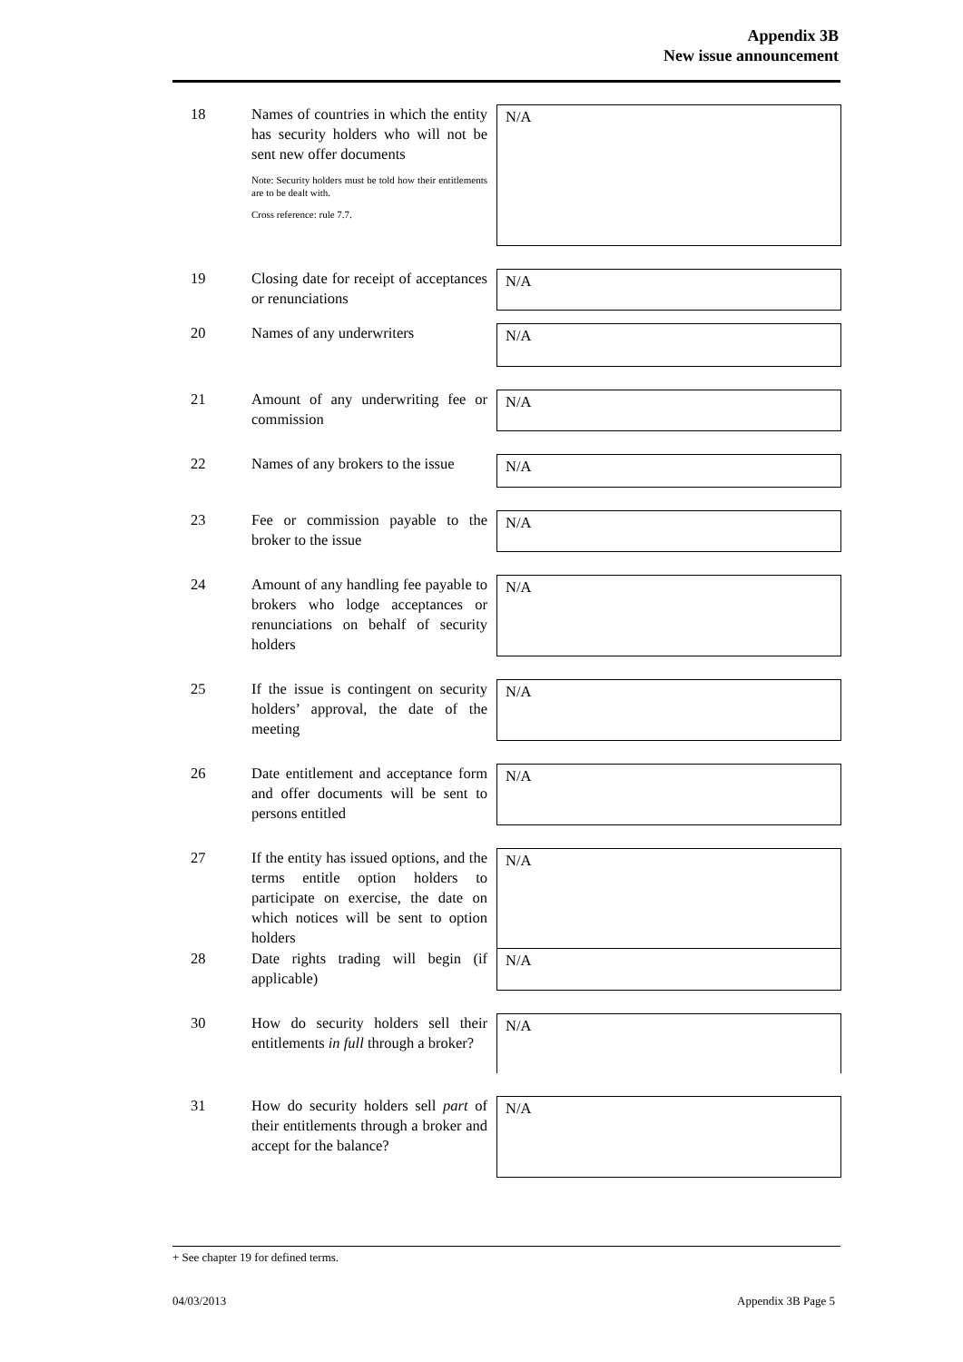Appendix 3B
New issue announcement
18 Names of countries in which the entity has security holders who will not be sent new offer documents
Note: Security holders must be told how their entitlements are to be dealt with.
Cross reference: rule 7.7.
N/A
19 Closing date for receipt of acceptances or renunciations
N/A
20 Names of any underwriters
N/A
21 Amount of any underwriting fee or commission
N/A
22 Names of any brokers to the issue
N/A
23 Fee or commission payable to the broker to the issue
N/A
24 Amount of any handling fee payable to brokers who lodge acceptances or renunciations on behalf of security holders
N/A
25 If the issue is contingent on security holders’ approval, the date of the meeting
N/A
26 Date entitlement and acceptance form and offer documents will be sent to persons entitled
N/A
27 If the entity has issued options, and the terms entitle option holders to participate on exercise, the date on which notices will be sent to option holders
N/A
28 Date rights trading will begin (if applicable)
N/A
30 How do security holders sell their entitlements in full through a broker?
N/A
31 How do security holders sell part of their entitlements through a broker and accept for the balance?
N/A
+ See chapter 19 for defined terms.
04/03/2013 Appendix 3B Page 5